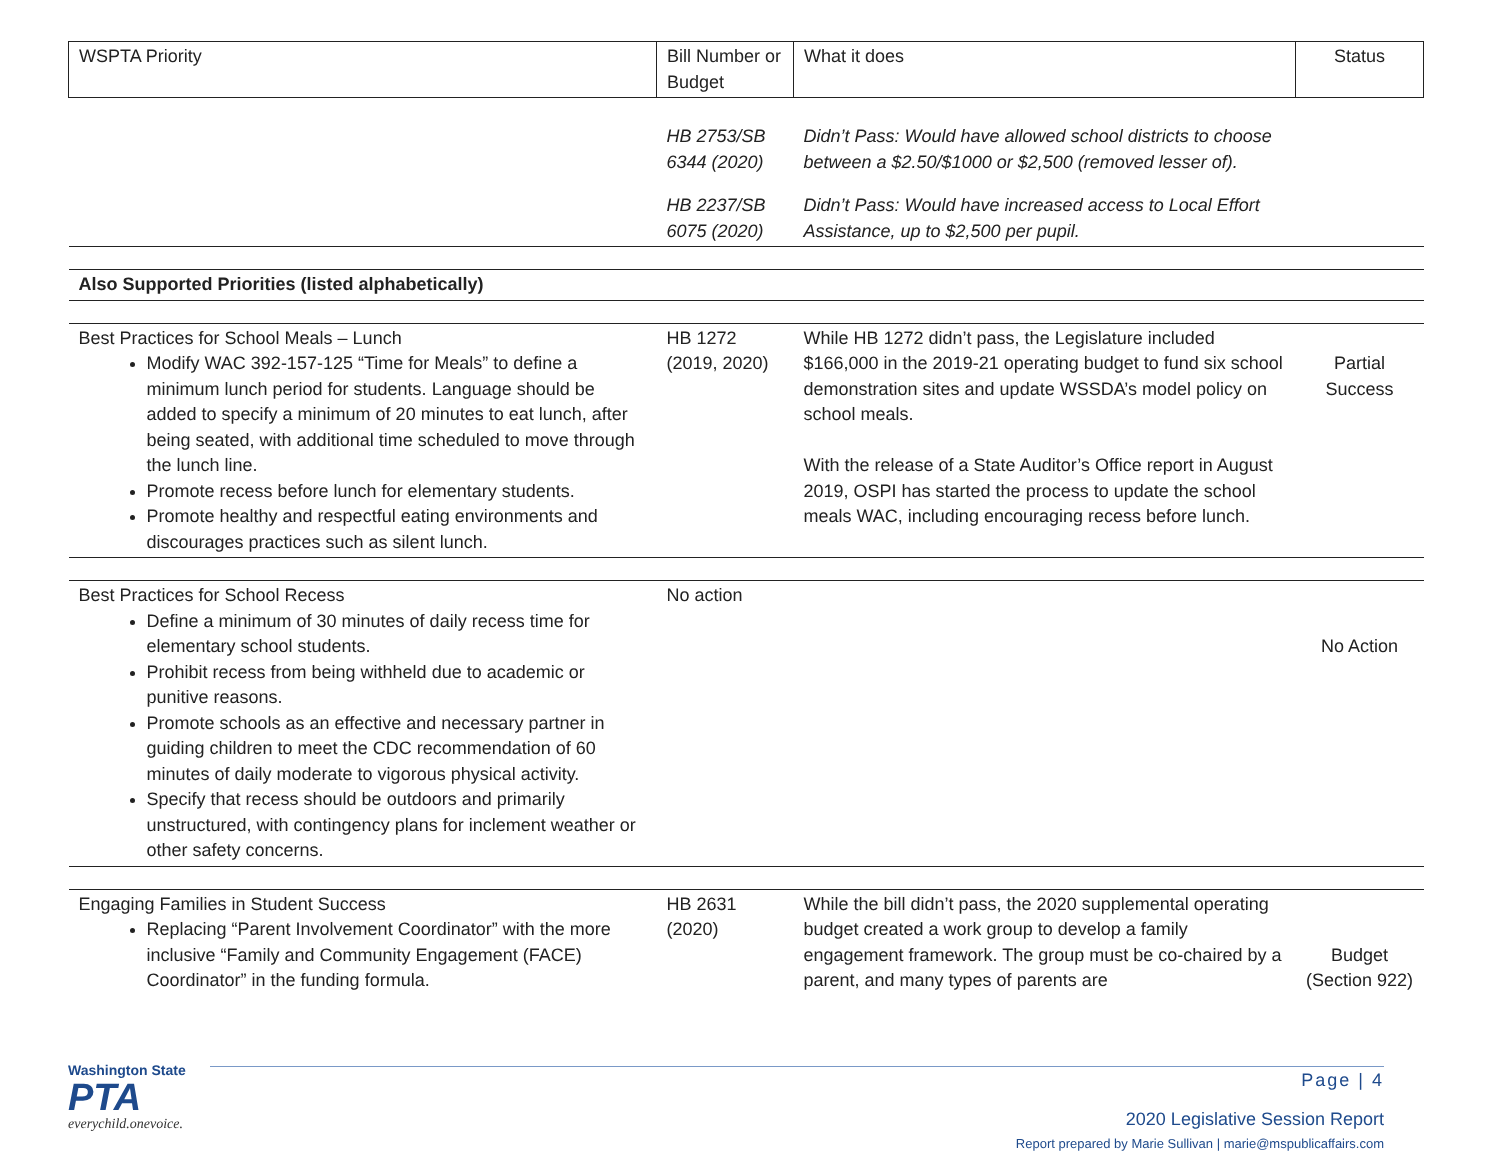| WSPTA Priority | Bill Number or Budget | What it does | Status |
| --- | --- | --- | --- |
| | HB 2753/SB 6344 (2020) | Didn’t Pass: Would have allowed school districts to choose between a $2.50/$1000 or $2,500 (removed lesser of). | |
| | HB 2237/SB 6075 (2020) | Didn’t Pass: Would have increased access to Local Effort Assistance, up to $2,500 per pupil. | |
| Also Supported Priorities (listed alphabetically) | | | |
| Best Practices for School Meals – Lunch Modify WAC 392-157-125 “Time for Meals” to define a minimum lunch period for students. Language should be added to specify a minimum of 20 minutes to eat lunch, after being seated, with additional time scheduled to move through the lunch line. Promote recess before lunch for elementary students. Promote healthy and respectful eating environments and discourages practices such as silent lunch. | HB 1272 (2019, 2020) | While HB 1272 didn’t pass, the Legislature included $166,000 in the 2019-21 operating budget to fund six school demonstration sites and update WSSDA’s model policy on school meals. With the release of a State Auditor’s Office report in August 2019, OSPI has started the process to update the school meals WAC, including encouraging recess before lunch. | Partial Success |
| Best Practices for School Recess Define a minimum of 30 minutes of daily recess time for elementary school students. Prohibit recess from being withheld due to academic or punitive reasons. Promote schools as an effective and necessary partner in guiding children to meet the CDC recommendation of 60 minutes of daily moderate to vigorous physical activity. Specify that recess should be outdoors and primarily unstructured, with contingency plans for inclement weather or other safety concerns. | No action | | No Action |
| Engaging Families in Student Success Replacing “Parent Involvement Coordinator” with the more inclusive “Family and Community Engagement (FACE) Coordinator” in the funding formula. | HB 2631 (2020) | While the bill didn’t pass, the 2020 supplemental operating budget created a work group to develop a family engagement framework. The group must be co-chaired by a parent, and many types of parents are | Budget (Section 922) |
Washington State
PTA
everychild.onevoice.
Page | 4
2020 Legislative Session Report
Report prepared by Marie Sullivan | marie@mspublicaffairs.com